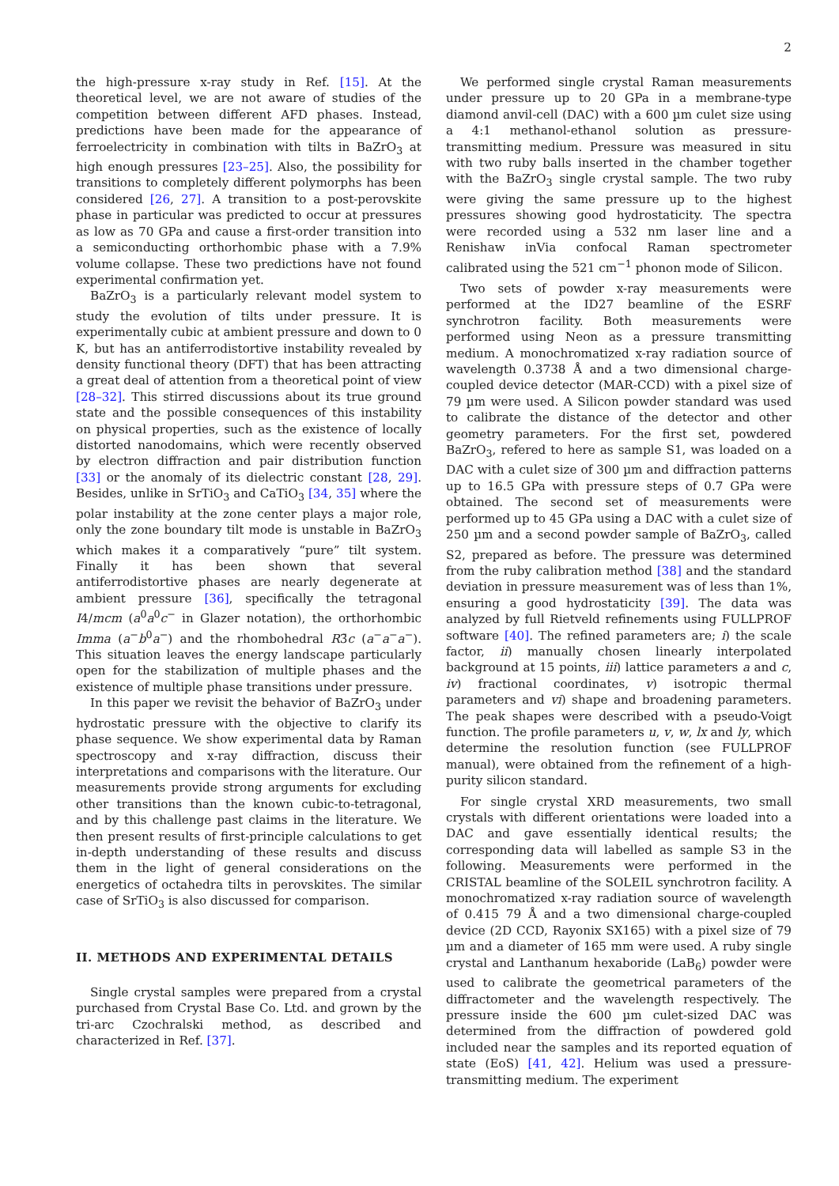2
the high-pressure x-ray study in Ref. [15]. At the theoretical level, we are not aware of studies of the competition between different AFD phases. Instead, predictions have been made for the appearance of ferroelectricity in combination with tilts in BaZrO<sub>3</sub> at high enough pressures [23–25]. Also, the possibility for transitions to completely different polymorphs has been considered [26, 27]. A transition to a post-perovskite phase in particular was predicted to occur at pressures as low as 70 GPa and cause a first-order transition into a semiconducting orthorhombic phase with a 7.9% volume collapse. These two predictions have not found experimental confirmation yet.
BaZrO<sub>3</sub> is a particularly relevant model system to study the evolution of tilts under pressure. It is experimentally cubic at ambient pressure and down to 0 K, but has an antiferrodistortive instability revealed by density functional theory (DFT) that has been attracting a great deal of attention from a theoretical point of view [28–32]. This stirred discussions about its true ground state and the possible consequences of this instability on physical properties, such as the existence of locally distorted nanodomains, which were recently observed by electron diffraction and pair distribution function [33] or the anomaly of its dielectric constant [28, 29]. Besides, unlike in SrTiO<sub>3</sub> and CaTiO<sub>3</sub> [34, 35] where the polar instability at the zone center plays a major role, only the zone boundary tilt mode is unstable in BaZrO<sub>3</sub> which makes it a comparatively “pure” tilt system. Finally it has been shown that several antiferrodistortive phases are nearly degenerate at ambient pressure [36], specifically the tetragonal I4/mcm (a<sup>0</sup>a<sup>0</sup>c<sup>−</sup> in Glazer notation), the orthorhombic Imma (a<sup>−</sup>b<sup>0</sup>a<sup>−</sup>) and the rhombohedral R3̄c (a<sup>−</sup>a<sup>−</sup>a<sup>−</sup>). This situation leaves the energy landscape particularly open for the stabilization of multiple phases and the existence of multiple phase transitions under pressure.
In this paper we revisit the behavior of BaZrO<sub>3</sub> under hydrostatic pressure with the objective to clarify its phase sequence. We show experimental data by Raman spectroscopy and x-ray diffraction, discuss their interpretations and comparisons with the literature. Our measurements provide strong arguments for excluding other transitions than the known cubic-to-tetragonal, and by this challenge past claims in the literature. We then present results of first-principle calculations to get in-depth understanding of these results and discuss them in the light of general considerations on the energetics of octahedra tilts in perovskites. The similar case of SrTiO<sub>3</sub> is also discussed for comparison.
II. METHODS AND EXPERIMENTAL DETAILS
Single crystal samples were prepared from a crystal purchased from Crystal Base Co. Ltd. and grown by the tri-arc Czochralski method, as described and characterized in Ref. [37].
We performed single crystal Raman measurements under pressure up to 20 GPa in a membrane-type diamond anvil-cell (DAC) with a 600 µm culet size using a 4:1 methanol-ethanol solution as pressure-transmitting medium. Pressure was measured in situ with two ruby balls inserted in the chamber together with the BaZrO<sub>3</sub> single crystal sample. The two ruby were giving the same pressure up to the highest pressures showing good hydrostaticity. The spectra were recorded using a 532 nm laser line and a Renishaw inVia confocal Raman spectrometer calibrated using the 521 cm<sup>−1</sup> phonon mode of Silicon.
Two sets of powder x-ray measurements were performed at the ID27 beamline of the ESRF synchrotron facility. Both measurements were performed using Neon as a pressure transmitting medium. A monochromatized x-ray radiation source of wavelength 0.3738 Å and a two dimensional charge-coupled device detector (MAR-CCD) with a pixel size of 79 µm were used. A Silicon powder standard was used to calibrate the distance of the detector and other geometry parameters. For the first set, powdered BaZrO<sub>3</sub>, refered to here as sample S1, was loaded on a DAC with a culet size of 300 µm and diffraction patterns up to 16.5 GPa with pressure steps of 0.7 GPa were obtained. The second set of measurements were performed up to 45 GPa using a DAC with a culet size of 250 µm and a second powder sample of BaZrO<sub>3</sub>, called S2, prepared as before. The pressure was determined from the ruby calibration method [38] and the standard deviation in pressure measurement was of less than 1%, ensuring a good hydrostaticity [39]. The data was analyzed by full Rietveld refinements using FULLPROF software [40]. The refined parameters are; i) the scale factor, ii) manually chosen linearly interpolated background at 15 points, iii) lattice parameters a and c, iv) fractional coordinates, v) isotropic thermal parameters and vi) shape and broadening parameters. The peak shapes were described with a pseudo-Voigt function. The profile parameters u, v, w, lx and ly, which determine the resolution function (see FULLPROF manual), were obtained from the refinement of a high-purity silicon standard.
For single crystal XRD measurements, two small crystals with different orientations were loaded into a DAC and gave essentially identical results; the corresponding data will labelled as sample S3 in the following. Measurements were performed in the CRISTAL beamline of the SOLEIL synchrotron facility. A monochromatized x-ray radiation source of wavelength of 0.415 79 Å and a two dimensional charge-coupled device (2D CCD, Rayonix SX165) with a pixel size of 79 µm and a diameter of 165 mm were used. A ruby single crystal and Lanthanum hexaboride (LaB<sub>6</sub>) powder were used to calibrate the geometrical parameters of the diffractometer and the wavelength respectively. The pressure inside the 600 µm culet-sized DAC was determined from the diffraction of powdered gold included near the samples and its reported equation of state (EoS) [41, 42]. Helium was used a pressure-transmitting medium. The experiment